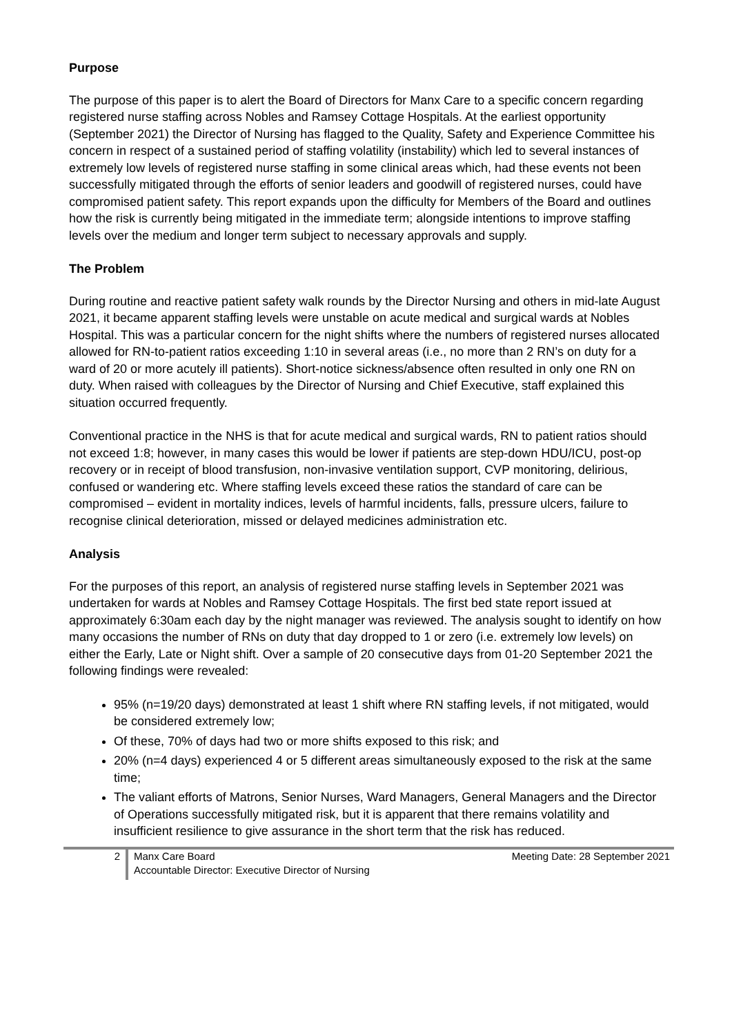Purpose
The purpose of this paper is to alert the Board of Directors for Manx Care to a specific concern regarding registered nurse staffing across Nobles and Ramsey Cottage Hospitals. At the earliest opportunity (September 2021) the Director of Nursing has flagged to the Quality, Safety and Experience Committee his concern in respect of a sustained period of staffing volatility (instability) which led to several instances of extremely low levels of registered nurse staffing in some clinical areas which, had these events not been successfully mitigated through the efforts of senior leaders and goodwill of registered nurses, could have compromised patient safety. This report expands upon the difficulty for Members of the Board and outlines how the risk is currently being mitigated in the immediate term; alongside intentions to improve staffing levels over the medium and longer term subject to necessary approvals and supply.
The Problem
During routine and reactive patient safety walk rounds by the Director Nursing and others in mid-late August 2021, it became apparent staffing levels were unstable on acute medical and surgical wards at Nobles Hospital. This was a particular concern for the night shifts where the numbers of registered nurses allocated allowed for RN-to-patient ratios exceeding 1:10 in several areas (i.e., no more than 2 RN’s on duty for a ward of 20 or more acutely ill patients). Short-notice sickness/absence often resulted in only one RN on duty. When raised with colleagues by the Director of Nursing and Chief Executive, staff explained this situation occurred frequently.
Conventional practice in the NHS is that for acute medical and surgical wards, RN to patient ratios should not exceed 1:8; however, in many cases this would be lower if patients are step-down HDU/ICU, post-op recovery or in receipt of blood transfusion, non-invasive ventilation support, CVP monitoring, delirious, confused or wandering etc. Where staffing levels exceed these ratios the standard of care can be compromised – evident in mortality indices, levels of harmful incidents, falls, pressure ulcers, failure to recognise clinical deterioration, missed or delayed medicines administration etc.
Analysis
For the purposes of this report, an analysis of registered nurse staffing levels in September 2021 was undertaken for wards at Nobles and Ramsey Cottage Hospitals. The first bed state report issued at approximately 6:30am each day by the night manager was reviewed. The analysis sought to identify on how many occasions the number of RNs on duty that day dropped to 1 or zero (i.e. extremely low levels) on either the Early, Late or Night shift. Over a sample of 20 consecutive days from 01-20 September 2021 the following findings were revealed:
95% (n=19/20 days) demonstrated at least 1 shift where RN staffing levels, if not mitigated, would be considered extremely low;
Of these, 70% of days had two or more shifts exposed to this risk; and
20% (n=4 days) experienced 4 or 5 different areas simultaneously exposed to the risk at the same time;
The valiant efforts of Matrons, Senior Nurses, Ward Managers, General Managers and the Director of Operations successfully mitigated risk, but it is apparent that there remains volatility and insufficient resilience to give assurance in the short term that the risk has reduced.
2
Manx Care Board
Accountable Director: Executive Director of Nursing
Meeting Date: 28 September 2021